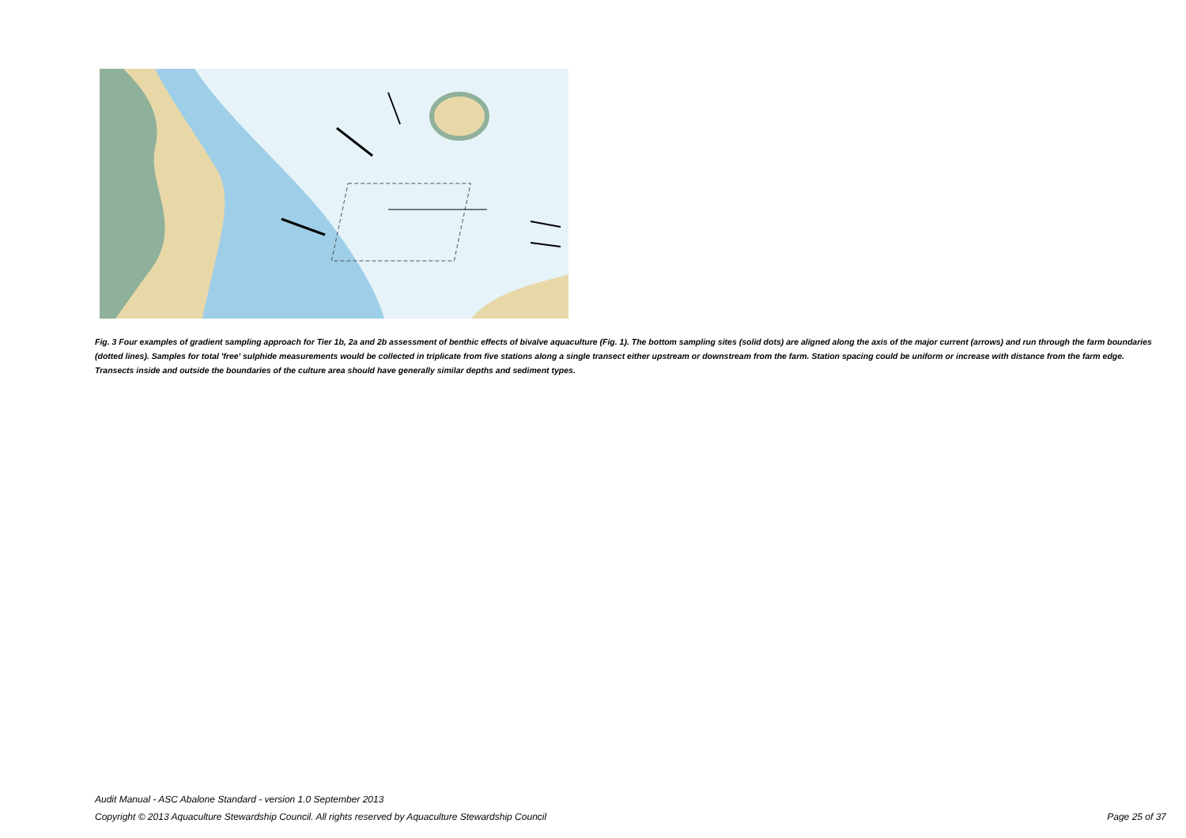Fig. 3 Four examples of gradient sampling approach for Tier 1b, 2a and 2b assessment of benthic effects of bivalve aquaculture (Fig. 1). The bottom sampling sites (solid dots) are aligned along the axis of the major current (arrows) and run through the farm boundaries (dotted lines). Samples for total 'free' sulphide measurements would be collected in triplicate from five stations along a single transect either upstream or downstream from the farm. Station spacing could be uniform or increase with distance from the farm edge. Transects inside and outside the boundaries of the culture area should have generally similar depths and sediment types.
Audit Manual - ASC Abalone Standard - version 1.0 September 2013
Page 25 of 37 Copyright © 2013 Aquaculture Stewardship Council. All rights reserved by Aquaculture Stewardship Council